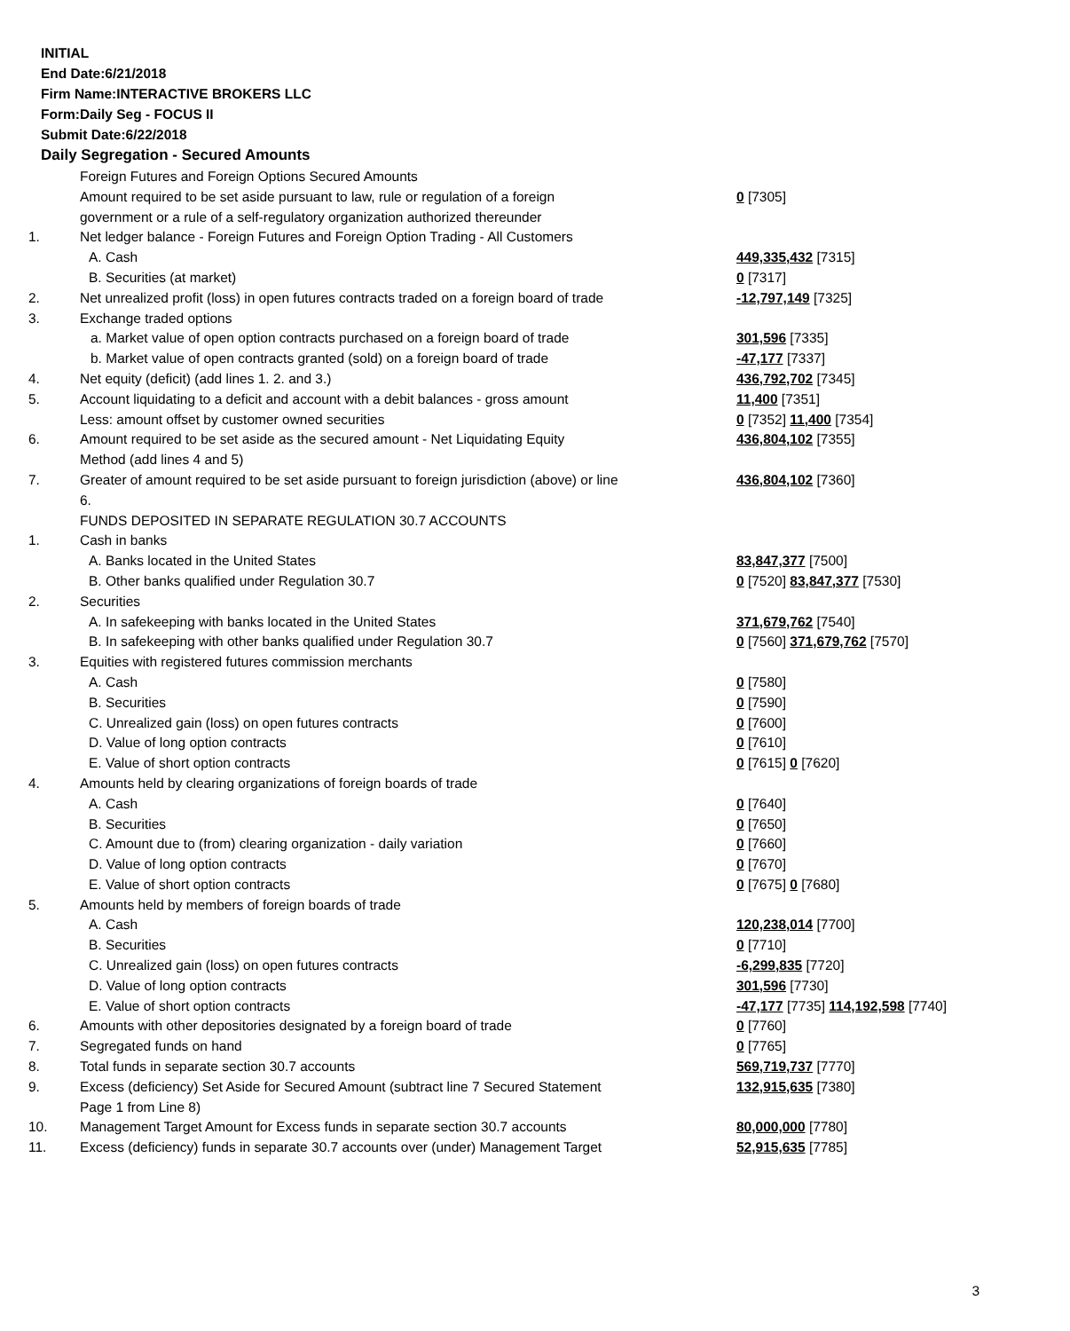INITIAL
End Date:6/21/2018
Firm Name:INTERACTIVE BROKERS LLC
Form:Daily Seg - FOCUS II
Submit Date:6/22/2018
Daily Segregation - Secured Amounts
| | Foreign Futures and Foreign Options Secured Amounts | |
| | Amount required to be set aside pursuant to law, rule or regulation of a foreign | 0 [7305] |
| | government or a rule of a self-regulatory organization authorized thereunder | |
| 1. | Net ledger balance - Foreign Futures and Foreign Option Trading - All Customers | |
| | A. Cash | 449,335,432 [7315] |
| | B. Securities (at market) | 0 [7317] |
| 2. | Net unrealized profit (loss) in open futures contracts traded on a foreign board of trade | -12,797,149 [7325] |
| 3. | Exchange traded options | |
| | a. Market value of open option contracts purchased on a foreign board of trade | 301,596 [7335] |
| | b. Market value of open contracts granted (sold) on a foreign board of trade | -47,177 [7337] |
| 4. | Net equity (deficit) (add lines 1. 2. and 3.) | 436,792,702 [7345] |
| 5. | Account liquidating to a deficit and account with a debit balances - gross amount | 11,400 [7351] |
| | Less: amount offset by customer owned securities | 0 [7352] 11,400 [7354] |
| 6. | Amount required to be set aside as the secured amount - Net Liquidating Equity | 436,804,102 [7355] |
| | Method (add lines 4 and 5) | |
| 7. | Greater of amount required to be set aside pursuant to foreign jurisdiction (above) or line | 436,804,102 [7360] |
| | 6. | |
| | FUNDS DEPOSITED IN SEPARATE REGULATION 30.7 ACCOUNTS | |
| 1. | Cash in banks | |
| | A. Banks located in the United States | 83,847,377 [7500] |
| | B. Other banks qualified under Regulation 30.7 | 0 [7520] 83,847,377 [7530] |
| 2. | Securities | |
| | A. In safekeeping with banks located in the United States | 371,679,762 [7540] |
| | B. In safekeeping with other banks qualified under Regulation 30.7 | 0 [7560] 371,679,762 [7570] |
| 3. | Equities with registered futures commission merchants | |
| | A. Cash | 0 [7580] |
| | B. Securities | 0 [7590] |
| | C. Unrealized gain (loss) on open futures contracts | 0 [7600] |
| | D. Value of long option contracts | 0 [7610] |
| | E. Value of short option contracts | 0 [7615] 0 [7620] |
| 4. | Amounts held by clearing organizations of foreign boards of trade | |
| | A. Cash | 0 [7640] |
| | B. Securities | 0 [7650] |
| | C. Amount due to (from) clearing organization - daily variation | 0 [7660] |
| | D. Value of long option contracts | 0 [7670] |
| | E. Value of short option contracts | 0 [7675] 0 [7680] |
| 5. | Amounts held by members of foreign boards of trade | |
| | A. Cash | 120,238,014 [7700] |
| | B. Securities | 0 [7710] |
| | C. Unrealized gain (loss) on open futures contracts | -6,299,835 [7720] |
| | D. Value of long option contracts | 301,596 [7730] |
| | E. Value of short option contracts | -47,177 [7735] 114,192,598 [7740] |
| 6. | Amounts with other depositories designated by a foreign board of trade | 0 [7760] |
| 7. | Segregated funds on hand | 0 [7765] |
| 8. | Total funds in separate section 30.7 accounts | 569,719,737 [7770] |
| 9. | Excess (deficiency) Set Aside for Secured Amount (subtract line 7 Secured Statement | 132,915,635 [7380] |
| | Page 1 from Line 8) | |
| 10. | Management Target Amount for Excess funds in separate section 30.7 accounts | 80,000,000 [7780] |
| 11. | Excess (deficiency) funds in separate 30.7 accounts over (under) Management Target | 52,915,635 [7785] |
3